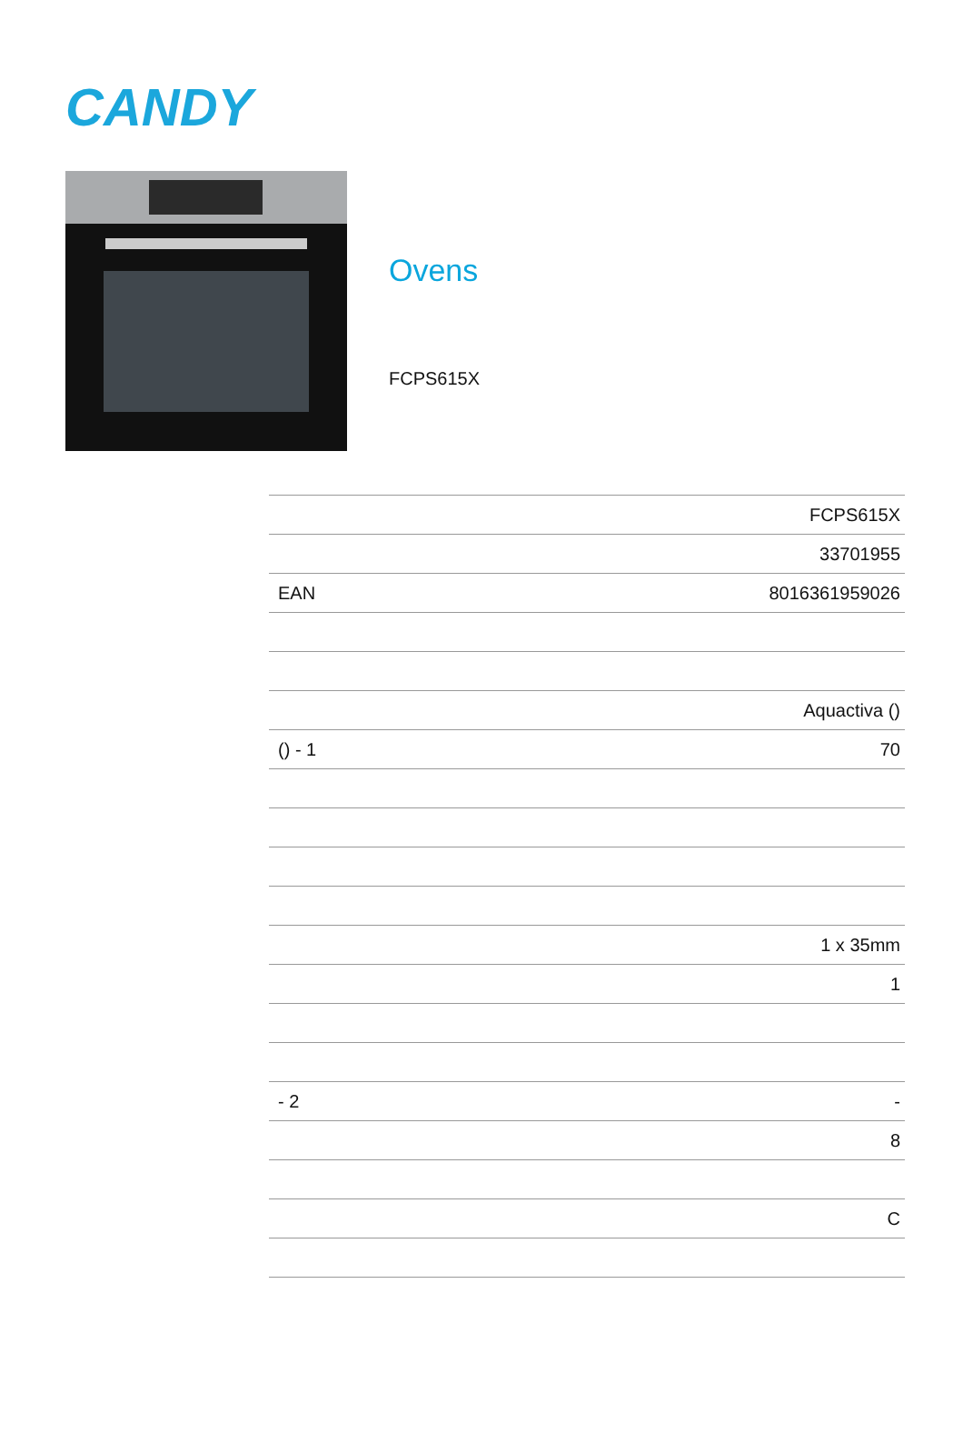CANDY
Ovens
FCPS615X
| | FCPS615X |
| | 33701955 |
| EAN | 8016361959026 |
| | Aquactiva () |
| () - 1 | 70 |
| | 1 x 35mm |
| | 1 |
| - 2 | - |
| | 8 |
| | C |